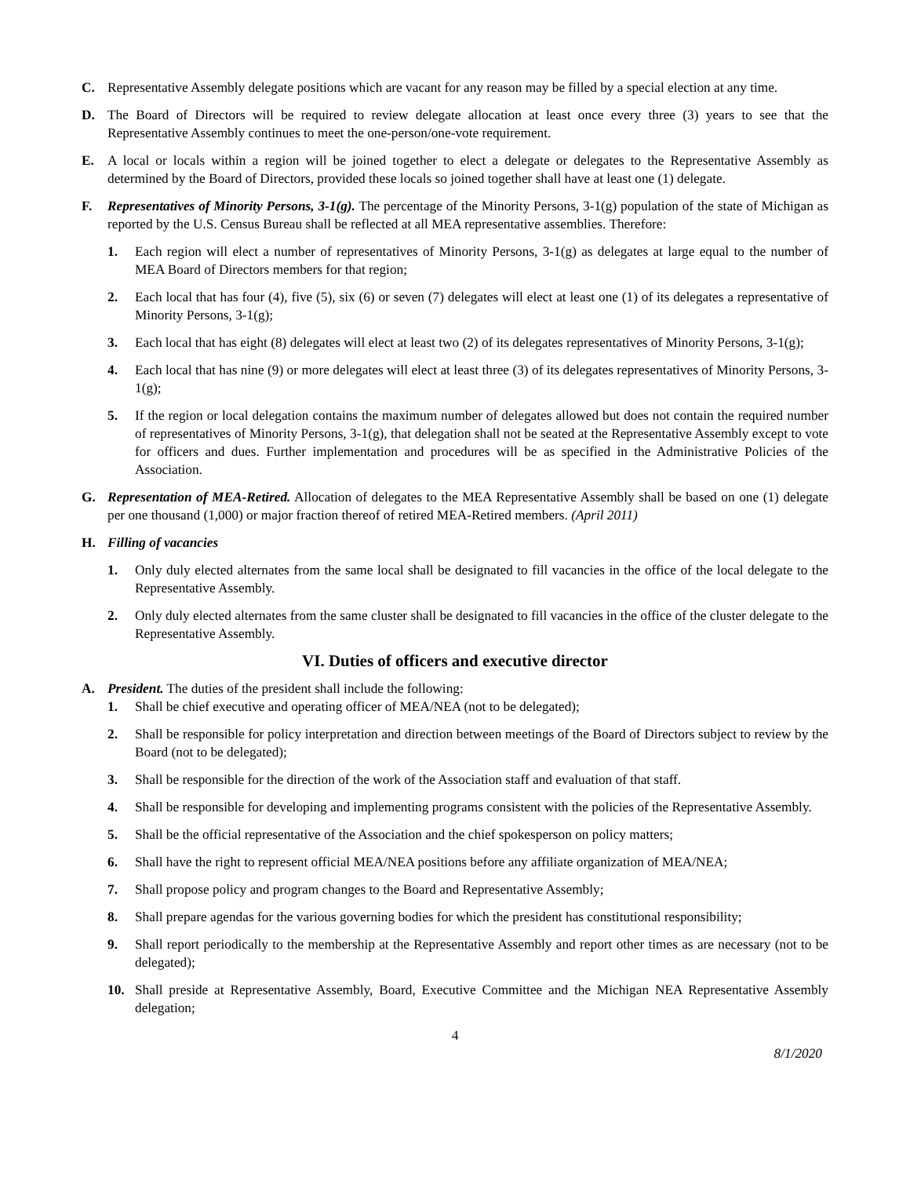C. Representative Assembly delegate positions which are vacant for any reason may be filled by a special election at any time.
D. The Board of Directors will be required to review delegate allocation at least once every three (3) years to see that the Representative Assembly continues to meet the one-person/one-vote requirement.
E. A local or locals within a region will be joined together to elect a delegate or delegates to the Representative Assembly as determined by the Board of Directors, provided these locals so joined together shall have at least one (1) delegate.
F. Representatives of Minority Persons, 3-1(g). The percentage of the Minority Persons, 3-1(g) population of the state of Michigan as reported by the U.S. Census Bureau shall be reflected at all MEA representative assemblies. Therefore:
1. Each region will elect a number of representatives of Minority Persons, 3-1(g) as delegates at large equal to the number of MEA Board of Directors members for that region;
2. Each local that has four (4), five (5), six (6) or seven (7) delegates will elect at least one (1) of its delegates a representative of Minority Persons, 3-1(g);
3. Each local that has eight (8) delegates will elect at least two (2) of its delegates representatives of Minority Persons, 3-1(g);
4. Each local that has nine (9) or more delegates will elect at least three (3) of its delegates representatives of Minority Persons, 3-1(g);
5. If the region or local delegation contains the maximum number of delegates allowed but does not contain the required number of representatives of Minority Persons, 3-1(g), that delegation shall not be seated at the Representative Assembly except to vote for officers and dues. Further implementation and procedures will be as specified in the Administrative Policies of the Association.
G. Representation of MEA-Retired. Allocation of delegates to the MEA Representative Assembly shall be based on one (1) delegate per one thousand (1,000) or major fraction thereof of retired MEA-Retired members. (April 2011)
H. Filling of vacancies
1. Only duly elected alternates from the same local shall be designated to fill vacancies in the office of the local delegate to the Representative Assembly.
2. Only duly elected alternates from the same cluster shall be designated to fill vacancies in the office of the cluster delegate to the Representative Assembly.
VI. Duties of officers and executive director
A. President. The duties of the president shall include the following:
1. Shall be chief executive and operating officer of MEA/NEA (not to be delegated);
2. Shall be responsible for policy interpretation and direction between meetings of the Board of Directors subject to review by the Board (not to be delegated);
3. Shall be responsible for the direction of the work of the Association staff and evaluation of that staff.
4. Shall be responsible for developing and implementing programs consistent with the policies of the Representative Assembly.
5. Shall be the official representative of the Association and the chief spokesperson on policy matters;
6. Shall have the right to represent official MEA/NEA positions before any affiliate organization of MEA/NEA;
7. Shall propose policy and program changes to the Board and Representative Assembly;
8. Shall prepare agendas for the various governing bodies for which the president has constitutional responsibility;
9. Shall report periodically to the membership at the Representative Assembly and report other times as are necessary (not to be delegated);
10. Shall preside at Representative Assembly, Board, Executive Committee and the Michigan NEA Representative Assembly delegation;
4
8/1/2020